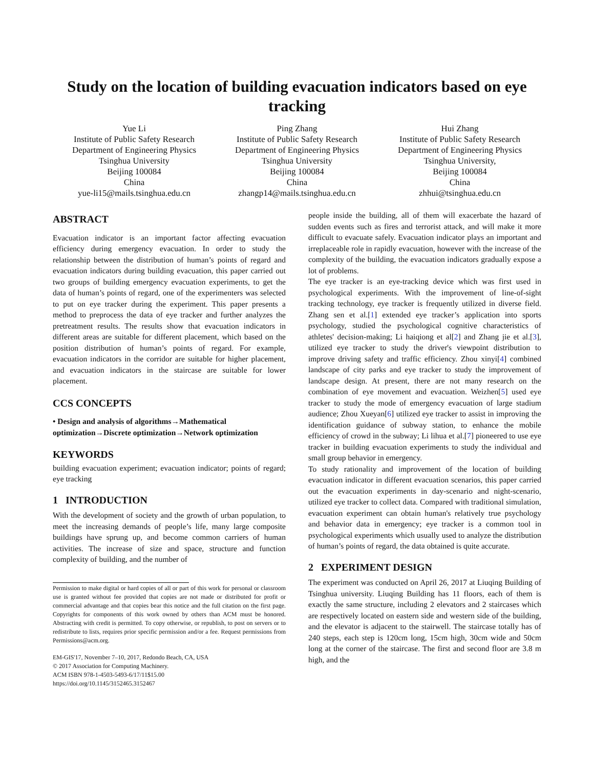Study on the location of building evacuation indicators based on eye tracking
Yue Li
Institute of Public Safety Research
Department of Engineering Physics
Tsinghua University
Beijing 100084
China
yue-li15@mails.tsinghua.edu.cn
Ping Zhang
Institute of Public Safety Research
Department of Engineering Physics
Tsinghua University
Beijing 100084
China
zhangp14@mails.tsinghua.edu.cn
Hui Zhang
Institute of Public Safety Research
Department of Engineering Physics
Tsinghua University,
Beijing 100084
China
zhhui@tsinghua.edu.cn
ABSTRACT
Evacuation indicator is an important factor affecting evacuation efficiency during emergency evacuation. In order to study the relationship between the distribution of human’s points of regard and evacuation indicators during building evacuation, this paper carried out two groups of building emergency evacuation experiments, to get the data of human’s points of regard, one of the experimenters was selected to put on eye tracker during the experiment. This paper presents a method to preprocess the data of eye tracker and further analyzes the pretreatment results. The results show that evacuation indicators in different areas are suitable for different placement, which based on the position distribution of human’s points of regard. For example, evacuation indicators in the corridor are suitable for higher placement, and evacuation indicators in the staircase are suitable for lower placement.
CCS CONCEPTS
• Design and analysis of algorithms→Mathematical optimization→Discrete optimization→Network optimization
KEYWORDS
building evacuation experiment; evacuation indicator; points of regard; eye tracking
1 INTRODUCTION
With the development of society and the growth of urban population, to meet the increasing demands of people’s life, many large composite buildings have sprung up, and become common carriers of human activities. The increase of size and space, structure and function complexity of building, and the number of
Permission to make digital or hard copies of all or part of this work for personal or classroom use is granted without fee provided that copies are not made or distributed for profit or commercial advantage and that copies bear this notice and the full citation on the first page. Copyrights for components of this work owned by others than ACM must be honored. Abstracting with credit is permitted. To copy otherwise, or republish, to post on servers or to redistribute to lists, requires prior specific permission and/or a fee. Request permissions from Permissions@acm.org.
EM-GIS'17, November 7–10, 2017, Redondo Beach, CA, USA
© 2017 Association for Computing Machinery.
ACM ISBN 978-1-4503-5493-6/17/11$15.00
https://doi.org/10.1145/3152465.3152467
people inside the building, all of them will exacerbate the hazard of sudden events such as fires and terrorist attack, and will make it more difficult to evacuate safely. Evacuation indicator plays an important and irreplaceable role in rapidly evacuation, however with the increase of the complexity of the building, the evacuation indicators gradually expose a lot of problems.
The eye tracker is an eye-tracking device which was first used in psychological experiments. With the improvement of line-of-sight tracking technology, eye tracker is frequently utilized in diverse field. Zhang sen et al.[1] extended eye tracker’s application into sports psychology, studied the psychological cognitive characteristics of athletes' decision-making; Li haiqiong et al[2] and Zhang jie et al.[3], utilized eye tracker to study the driver's viewpoint distribution to improve driving safety and traffic efficiency. Zhou xinyi[4] combined landscape of city parks and eye tracker to study the improvement of landscape design. At present, there are not many research on the combination of eye movement and evacuation. Weizhen[5] used eye tracker to study the mode of emergency evacuation of large stadium audience; Zhou Xueyan[6] utilized eye tracker to assist in improving the identification guidance of subway station, to enhance the mobile efficiency of crowd in the subway; Li lihua et al.[7] pioneered to use eye tracker in building evacuation experiments to study the individual and small group behavior in emergency.
To study rationality and improvement of the location of building evacuation indicator in different evacuation scenarios, this paper carried out the evacuation experiments in day-scenario and night-scenario, utilized eye tracker to collect data. Compared with traditional simulation, evacuation experiment can obtain human's relatively true psychology and behavior data in emergency; eye tracker is a common tool in psychological experiments which usually used to analyze the distribution of human’s points of regard, the data obtained is quite accurate.
2 EXPERIMENT DESIGN
The experiment was conducted on April 26, 2017 at Liuqing Building of Tsinghua university. Liuqing Building has 11 floors, each of them is exactly the same structure, including 2 elevators and 2 staircases which are respectively located on eastern side and western side of the building, and the elevator is adjacent to the stairwell. The staircase totally has of 240 steps, each step is 120cm long, 15cm high, 30cm wide and 50cm long at the corner of the staircase. The first and second floor are 3.8 m high, and the